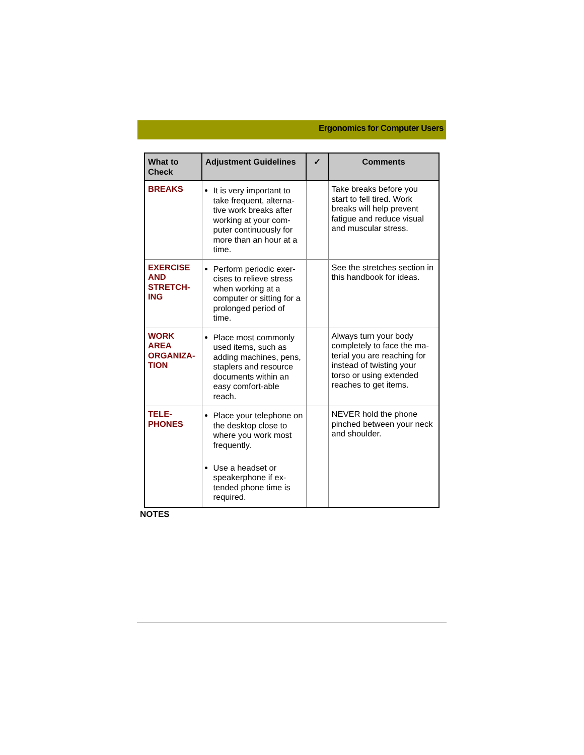Ergonomics for Computer Users
| What to Check | Adjustment Guidelines | ✓ | Comments |
| --- | --- | --- | --- |
| BREAKS | It is very important to take frequent, alterna-tive work breaks after working at your com-puter continuously for more than an hour at a time. | | Take breaks before you start to fell tired. Work breaks will help prevent fatigue and reduce visual and muscular stress. |
| EXERCISE AND STRETCH-ING | Perform periodic exer-cises to relieve stress when working at a computer or sitting for a prolonged period of time. | | See the stretches section in this handbook for ideas. |
| WORK AREA ORGANIZA-TION | Place most commonly used items, such as adding machines, pens, staplers and resource documents within an easy comfort-able reach. | | Always turn your body completely to face the ma-terial you are reaching for instead of twisting your torso or using extended reaches to get items. |
| TELE-PHONES | Place your telephone on the desktop close to where you work most frequently. Use a headset or speakerphone if ex-tended phone time is required. | | NEVER hold the phone pinched between your neck and shoulder. |
NOTES